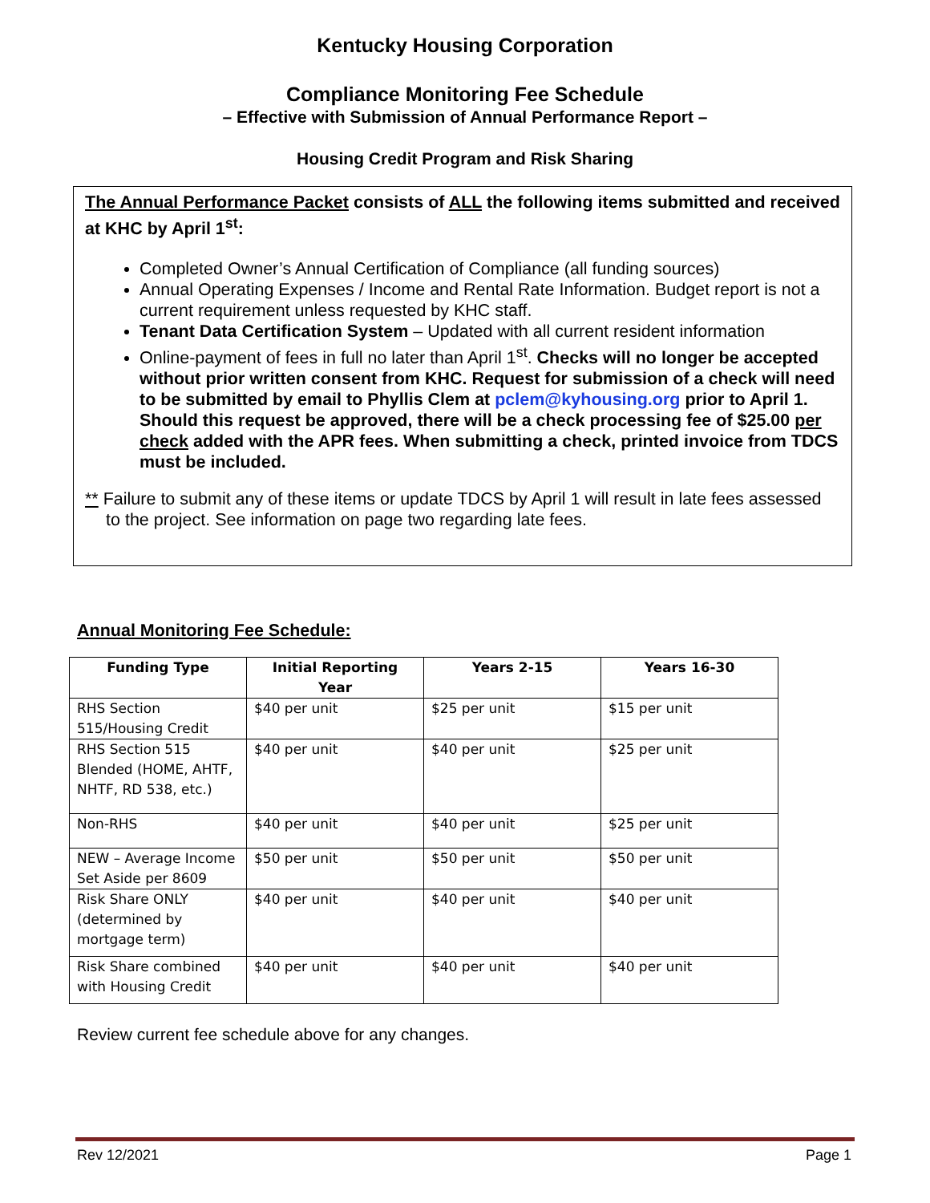Kentucky Housing Corporation
Compliance Monitoring Fee Schedule
– Effective with Submission of Annual Performance Report –
Housing Credit Program and Risk Sharing
The Annual Performance Packet consists of ALL the following items submitted and received at KHC by April 1<sup>st</sup>:
Completed Owner’s Annual Certification of Compliance (all funding sources)
Annual Operating Expenses / Income and Rental Rate Information. Budget report is not a current requirement unless requested by KHC staff.
Tenant Data Certification System – Updated with all current resident information
Online-payment of fees in full no later than April 1<sup>st</sup>. Checks will no longer be accepted without prior written consent from KHC. Request for submission of a check will need to be submitted by email to Phyllis Clem at pclem@kyhousing.org prior to April 1. Should this request be approved, there will be a check processing fee of $25.00 per check added with the APR fees. When submitting a check, printed invoice from TDCS must be included.
** Failure to submit any of these items or update TDCS by April 1 will result in late fees assessed to the project. See information on page two regarding late fees.
Annual Monitoring Fee Schedule:
| Funding Type | Initial Reporting Year | Years 2-15 | Years 16-30 |
| --- | --- | --- | --- |
| RHS Section 515/Housing Credit | $40 per unit | $25 per unit | $15 per unit |
| RHS Section 515 Blended (HOME, AHTF, NHTF, RD 538, etc.) | $40 per unit | $40 per unit | $25 per unit |
| Non-RHS | $40 per unit | $40 per unit | $25 per unit |
| NEW – Average Income Set Aside per 8609 | $50 per unit | $50 per unit | $50 per unit |
| Risk Share ONLY (determined by mortgage term) | $40 per unit | $40 per unit | $40 per unit |
| Risk Share combined with Housing Credit | $40 per unit | $40 per unit | $40 per unit |
Review current fee schedule above for any changes.
Rev 12/2021 Page 1